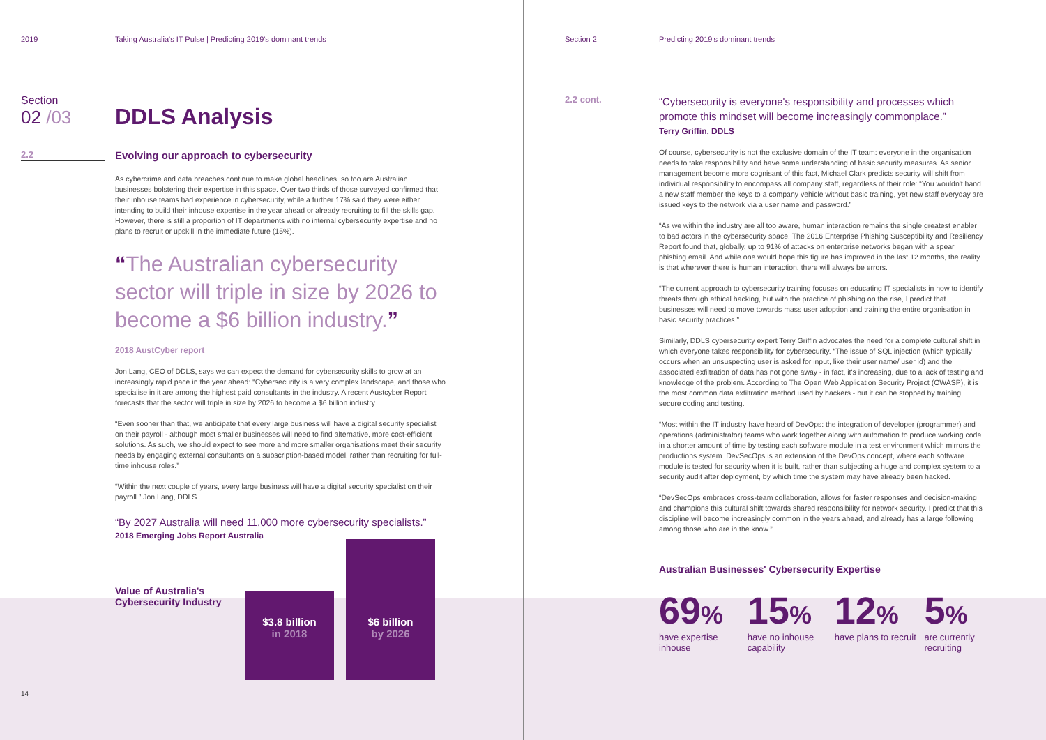2019 Taking Australia's IT Pulse | Predicting 2019's dominant trends
Section
02 /03
DDLS Analysis
2.2
Evolving our approach to cybersecurity
As cybercrime and data breaches continue to make global headlines, so too are Australian businesses bolstering their expertise in this space. Over two thirds of those surveyed confirmed that their inhouse teams had experience in cybersecurity, while a further 17% said they were either intending to build their inhouse expertise in the year ahead or already recruiting to fill the skills gap. However, there is still a proportion of IT departments with no internal cybersecurity expertise and no plans to recruit or upskill in the immediate future (15%).
“The Australian cybersecurity sector will triple in size by 2026 to become a $6 billion industry.”
2018 AustCyber report
Jon Lang, CEO of DDLS, says we can expect the demand for cybersecurity skills to grow at an increasingly rapid pace in the year ahead: “Cybersecurity is a very complex landscape, and those who specialise in it are among the highest paid consultants in the industry. A recent Austcyber Report forecasts that the sector will triple in size by 2026 to become a $6 billion industry.
“Even sooner than that, we anticipate that every large business will have a digital security specialist on their payroll - although most smaller businesses will need to find alternative, more cost-efficient solutions. As such, we should expect to see more and more smaller organisations meet their security needs by engaging external consultants on a subscription-based model, rather than recruiting for full-time inhouse roles.”
“Within the next couple of years, every large business will have a digital security specialist on their payroll.” Jon Lang, DDLS
“By 2027 Australia will need 11,000 more cybersecurity specialists.”
2018 Emerging Jobs Report Australia
Value of Australia's Cybersecurity Industry
$3.8 billion
in 2018
$6 billion
by 2026
14
Section 2 Predicting 2019's dominant trends
2.2 cont.
“Cybersecurity is everyone's responsibility and processes which promote this mindset will become increasingly commonplace.”
Terry Griffin, DDLS
Of course, cybersecurity is not the exclusive domain of the IT team: everyone in the organisation needs to take responsibility and have some understanding of basic security measures. As senior management become more cognisant of this fact, Michael Clark predicts security will shift from individual responsibility to encompass all company staff, regardless of their role: “You wouldn't hand a new staff member the keys to a company vehicle without basic training, yet new staff everyday are issued keys to the network via a user name and password.”
“As we within the industry are all too aware, human interaction remains the single greatest enabler to bad actors in the cybersecurity space. The 2016 Enterprise Phishing Susceptibility and Resiliency Report found that, globally, up to 91% of attacks on enterprise networks began with a spear phishing email. And while one would hope this figure has improved in the last 12 months, the reality is that wherever there is human interaction, there will always be errors.
“The current approach to cybersecurity training focuses on educating IT specialists in how to identify threats through ethical hacking, but with the practice of phishing on the rise, I predict that businesses will need to move towards mass user adoption and training the entire organisation in basic security practices.”
Similarly, DDLS cybersecurity expert Terry Griffin advocates the need for a complete cultural shift in which everyone takes responsibility for cybersecurity. “The issue of SQL injection (which typically occurs when an unsuspecting user is asked for input, like their user name/ user id) and the associated exfiltration of data has not gone away - in fact, it's increasing, due to a lack of testing and knowledge of the problem. According to The Open Web Application Security Project (OWASP), it is the most common data exfiltration method used by hackers - but it can be stopped by training, secure coding and testing.
“Most within the IT industry have heard of DevOps: the integration of developer (programmer) and operations (administrator) teams who work together along with automation to produce working code in a shorter amount of time by testing each software module in a test environment which mirrors the productions system. DevSecOps is an extension of the DevOps concept, where each software module is tested for security when it is built, rather than subjecting a huge and complex system to a security audit after deployment, by which time the system may have already been hacked.
“DevSecOps embraces cross-team collaboration, allows for faster responses and decision-making and champions this cultural shift towards shared responsibility for network security. I predict that this discipline will become increasingly common in the years ahead, and already has a large following among those who are in the know.”
Australian Businesses' Cybersecurity Expertise
69%
have expertise inhouse
15%
have no inhouse capability
12%
have plans to recruit
5%
are currently recruiting